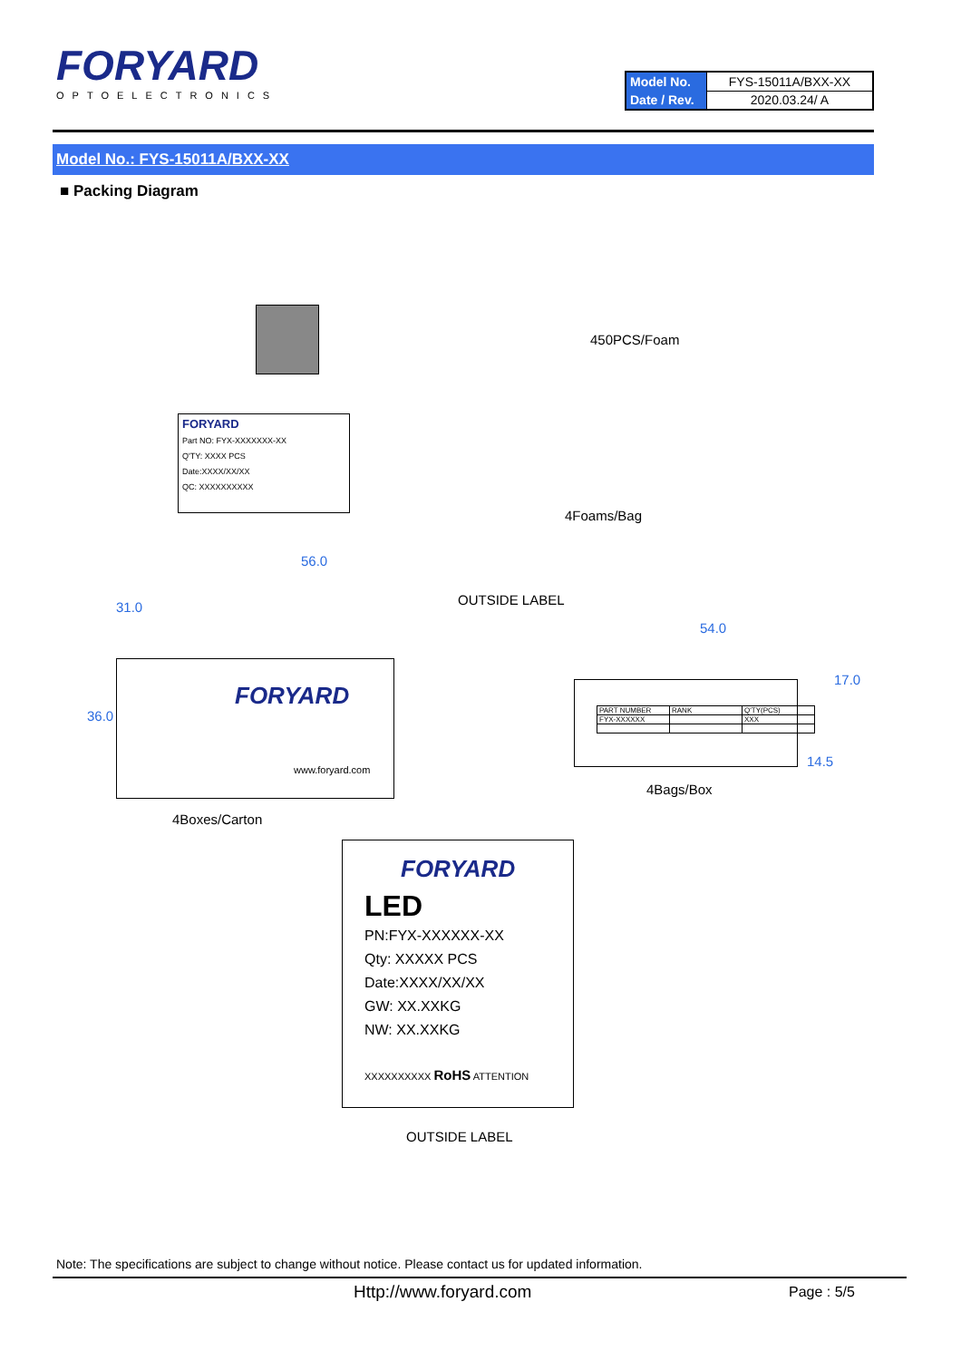FORYARD
OPTOELECTRONICS
| Model No. | FYS-15011A/BXX-XX |
| Date / Rev. | 2020.03.24/ A |
Model No.: FYS-15011A/BXX-XX
■ Packing Diagram
450PCS/Foam
FORYARD
Part NO: FYX-XXXXXXX-XX
Q'TY: XXXX PCS
Date:XXXX/XX/XX
QC: XXXXXXXXXX
4Foams/Bag
56.0
OUTSIDE LABEL
54.0
31.0
36.0
17.0
14.5
FORYARD
www.foryard.com
| PART NUMBER | RANK | Q'TY(PCS) |
| FYX-XXXXXX | | XXX |
4Bags/Box
4Boxes/Carton
FORYARD
LED
PN:FYX-XXXXXX-XX
Qty: XXXXX PCS
Date:XXXX/XX/XX
GW: XX.XXKG
NW: XX.XXKG
XXXXXXXXXX RoHS ATTENTION
OUTSIDE LABEL
Note: The specifications are subject to change without notice. Please contact us for updated information.
Http://www.foryard.com Page : 5/5